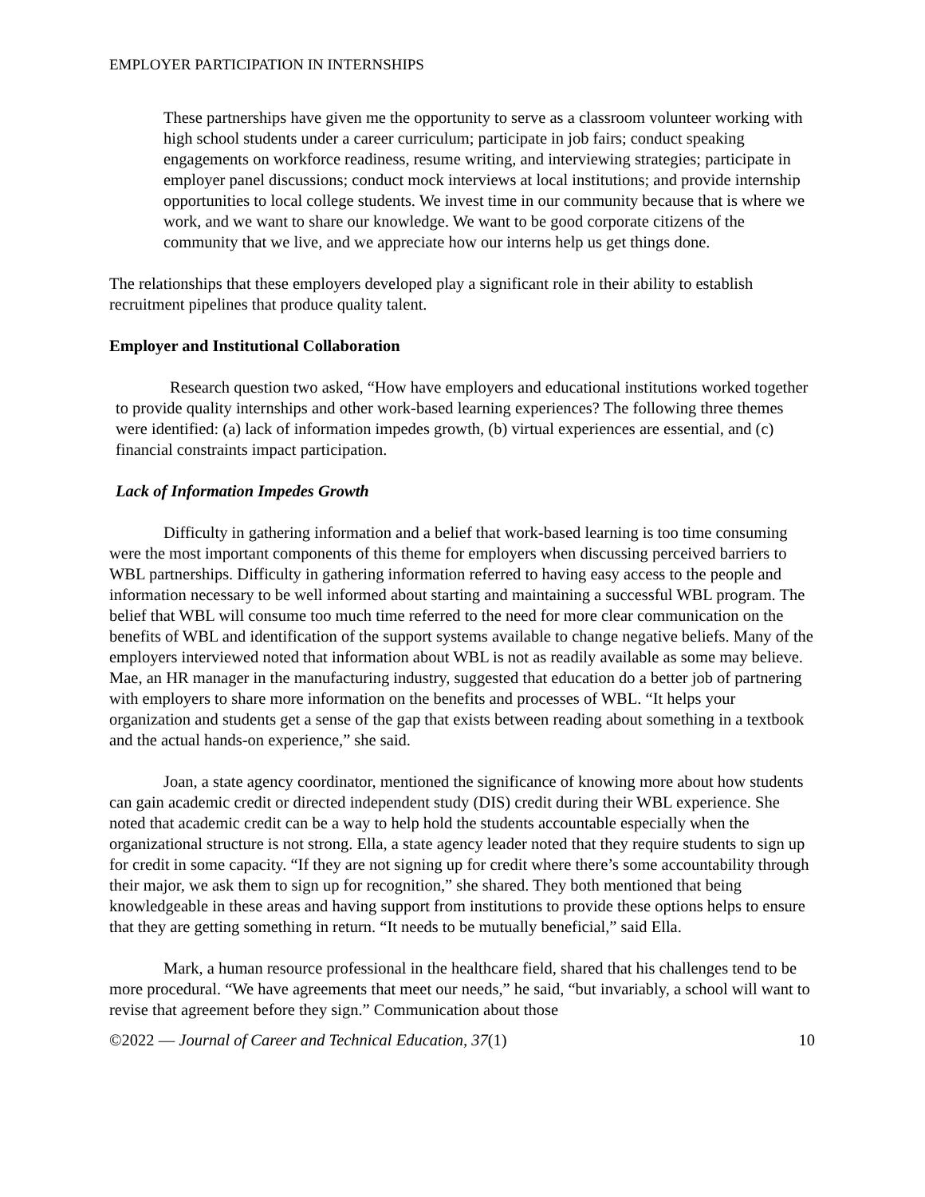EMPLOYER PARTICIPATION IN INTERNSHIPS
These partnerships have given me the opportunity to serve as a classroom volunteer working with high school students under a career curriculum; participate in job fairs; conduct speaking engagements on workforce readiness, resume writing, and interviewing strategies; participate in employer panel discussions; conduct mock interviews at local institutions; and provide internship opportunities to local college students. We invest time in our community because that is where we work, and we want to share our knowledge. We want to be good corporate citizens of the community that we live, and we appreciate how our interns help us get things done.
The relationships that these employers developed play a significant role in their ability to establish recruitment pipelines that produce quality talent.
Employer and Institutional Collaboration
Research question two asked, “How have employers and educational institutions worked together to provide quality internships and other work-based learning experiences? The following three themes were identified: (a) lack of information impedes growth, (b) virtual experiences are essential, and (c) financial constraints impact participation.
Lack of Information Impedes Growth
Difficulty in gathering information and a belief that work-based learning is too time consuming were the most important components of this theme for employers when discussing perceived barriers to WBL partnerships. Difficulty in gathering information referred to having easy access to the people and information necessary to be well informed about starting and maintaining a successful WBL program. The belief that WBL will consume too much time referred to the need for more clear communication on the benefits of WBL and identification of the support systems available to change negative beliefs. Many of the employers interviewed noted that information about WBL is not as readily available as some may believe. Mae, an HR manager in the manufacturing industry, suggested that education do a better job of partnering with employers to share more information on the benefits and processes of WBL. “It helps your organization and students get a sense of the gap that exists between reading about something in a textbook and the actual hands-on experience,” she said.
Joan, a state agency coordinator, mentioned the significance of knowing more about how students can gain academic credit or directed independent study (DIS) credit during their WBL experience. She noted that academic credit can be a way to help hold the students accountable especially when the organizational structure is not strong. Ella, a state agency leader noted that they require students to sign up for credit in some capacity. “If they are not signing up for credit where there’s some accountability through their major, we ask them to sign up for recognition,” she shared. They both mentioned that being knowledgeable in these areas and having support from institutions to provide these options helps to ensure that they are getting something in return. “It needs to be mutually beneficial,” said Ella.
Mark, a human resource professional in the healthcare field, shared that his challenges tend to be more procedural. “We have agreements that meet our needs,” he said, “but invariably, a school will want to revise that agreement before they sign.” Communication about those
©2022 — Journal of Career and Technical Education, 37(1) 10